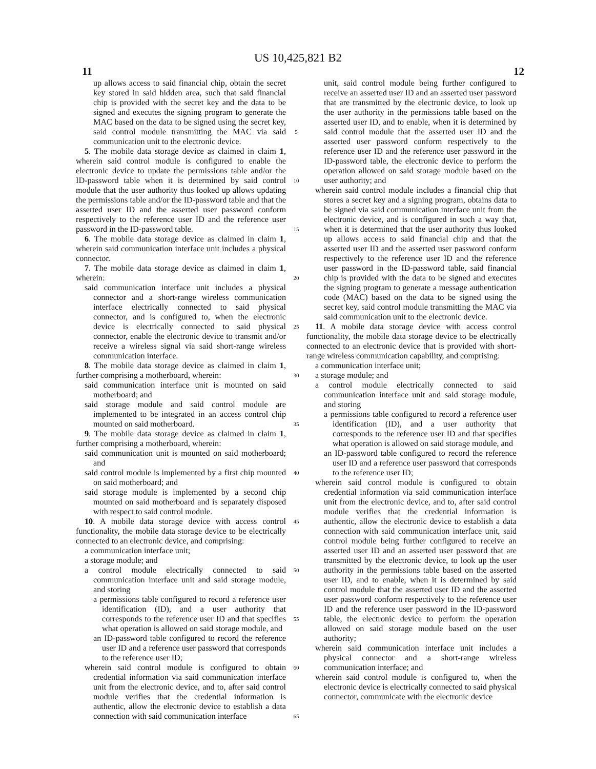US 10,425,821 B2
11 12
up allows access to said financial chip, obtain the secret key stored in said hidden area, such that said financial chip is provided with the secret key and the data to be signed and executes the signing program to generate the MAC based on the data to be signed using the secret key, said control module transmitting the MAC via said communication unit to the electronic device.
5. The mobile data storage device as claimed in claim 1, wherein said control module is configured to enable the electronic device to update the permissions table and/or the ID-password table when it is determined by said control module that the user authority thus looked up allows updating the permissions table and/or the ID-password table and that the asserted user ID and the asserted user password conform respectively to the reference user ID and the reference user password in the ID-password table.
6. The mobile data storage device as claimed in claim 1, wherein said communication interface unit includes a physical connector.
7. The mobile data storage device as claimed in claim 1, wherein:
said communication interface unit includes a physical connector and a short-range wireless communication interface electrically connected to said physical connector, and is configured to, when the electronic device is electrically connected to said physical connector, enable the electronic device to transmit and/or receive a wireless signal via said short-range wireless communication interface.
8. The mobile data storage device as claimed in claim 1, further comprising a motherboard, wherein:
said communication interface unit is mounted on said motherboard; and
said storage module and said control module are implemented to be integrated in an access control chip mounted on said motherboard.
9. The mobile data storage device as claimed in claim 1, further comprising a motherboard, wherein:
said communication unit is mounted on said motherboard; and
said control module is implemented by a first chip mounted on said motherboard; and
said storage module is implemented by a second chip mounted on said motherboard and is separately disposed with respect to said control module.
10. A mobile data storage device with access control functionality, the mobile data storage device to be electrically connected to an electronic device, and comprising:
a communication interface unit;
a storage module; and
a control module electrically connected to said communication interface unit and said storage module, and storing
a permissions table configured to record a reference user identification (ID), and a user authority that corresponds to the reference user ID and that specifies what operation is allowed on said storage module, and
an ID-password table configured to record the reference user ID and a reference user password that corresponds to the reference user ID;
wherein said control module is configured to obtain credential information via said communication interface unit from the electronic device, and to, after said control module verifies that the credential information is authentic, allow the electronic device to establish a data connection with said communication interface
5
10
15
20
25
30
35
40
45
50
55
60
65
unit, said control module being further configured to receive an asserted user ID and an asserted user password that are transmitted by the electronic device, to look up the user authority in the permissions table based on the asserted user ID, and to enable, when it is determined by said control module that the asserted user ID and the asserted user password conform respectively to the reference user ID and the reference user password in the ID-password table, the electronic device to perform the operation allowed on said storage module based on the user authority; and
wherein said control module includes a financial chip that stores a secret key and a signing program, obtains data to be signed via said communication interface unit from the electronic device, and is configured in such a way that, when it is determined that the user authority thus looked up allows access to said financial chip and that the asserted user ID and the asserted user password conform respectively to the reference user ID and the reference user password in the ID-password table, said financial chip is provided with the data to be signed and executes the signing program to generate a message authentication code (MAC) based on the data to be signed using the secret key, said control module transmitting the MAC via said communication unit to the electronic device.
11. A mobile data storage device with access control functionality, the mobile data storage device to be electrically connected to an electronic device that is provided with short-range wireless communication capability, and comprising:
a communication interface unit;
a storage module; and
a control module electrically connected to said communication interface unit and said storage module, and storing
a permissions table configured to record a reference user identification (ID), and a user authority that corresponds to the reference user ID and that specifies what operation is allowed on said storage module, and
an ID-password table configured to record the reference user ID and a reference user password that corresponds to the reference user ID;
wherein said control module is configured to obtain credential information via said communication interface unit from the electronic device, and to, after said control module verifies that the credential information is authentic, allow the electronic device to establish a data connection with said communication interface unit, said control module being further configured to receive an asserted user ID and an asserted user password that are transmitted by the electronic device, to look up the user authority in the permissions table based on the asserted user ID, and to enable, when it is determined by said control module that the asserted user ID and the asserted user password conform respectively to the reference user ID and the reference user password in the ID-password table, the electronic device to perform the operation allowed on said storage module based on the user authority;
wherein said communication interface unit includes a physical connector and a short-range wireless communication interface; and
wherein said control module is configured to, when the electronic device is electrically connected to said physical connector, communicate with the electronic device